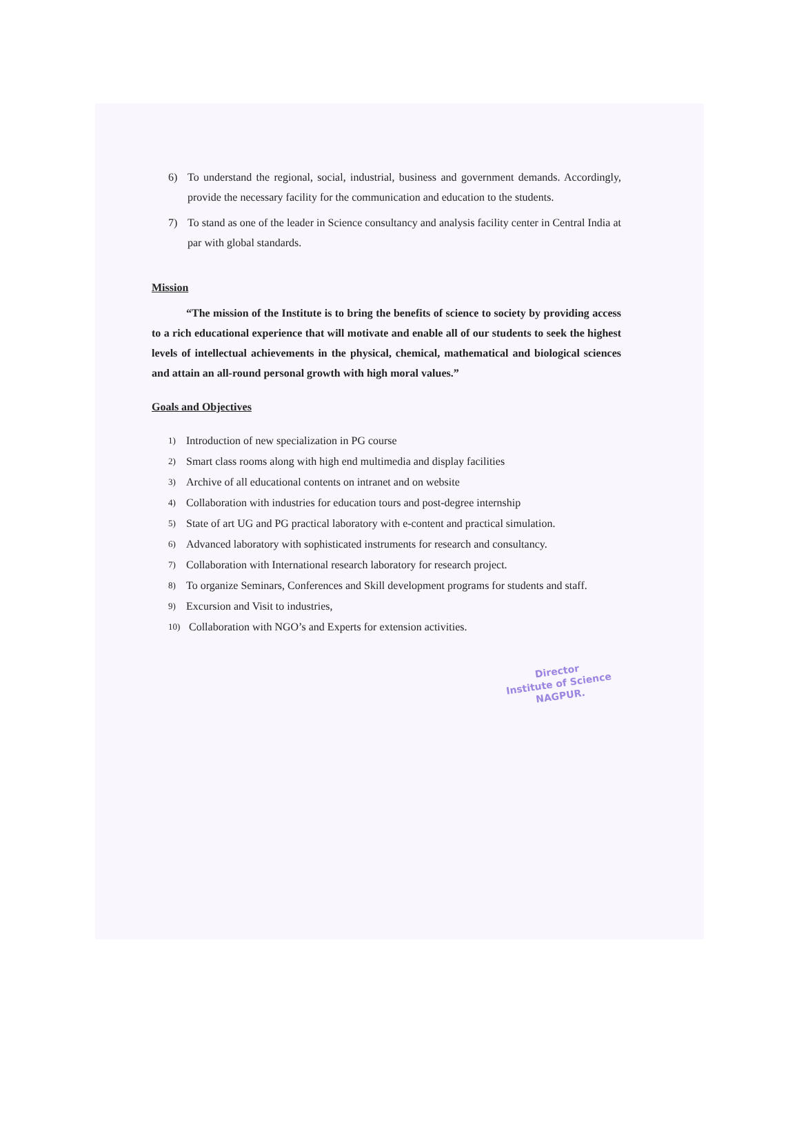6) To understand the regional, social, industrial, business and government demands. Accordingly, provide the necessary facility for the communication and education to the students.
7) To stand as one of the leader in Science consultancy and analysis facility center in Central India at par with global standards.
Mission
“The mission of the Institute is to bring the benefits of science to society by providing access to a rich educational experience that will motivate and enable all of our students to seek the highest levels of intellectual achievements in the physical, chemical, mathematical and biological sciences and attain an all-round personal growth with high moral values.”
Goals and Objectives
1) Introduction of new specialization in PG course
2) Smart class rooms along with high end multimedia and display facilities
3) Archive of all educational contents on intranet and on website
4) Collaboration with industries for education tours and post-degree internship
5) State of art UG and PG practical laboratory with e-content and practical simulation.
6) Advanced laboratory with sophisticated instruments for research and consultancy.
7) Collaboration with International research laboratory for research project.
8) To organize Seminars, Conferences and Skill development programs for students and staff.
9) Excursion and Visit to industries,
10) Collaboration with NGO’s and Experts for extension activities.
Director
Institute of Science
NAGPUR.